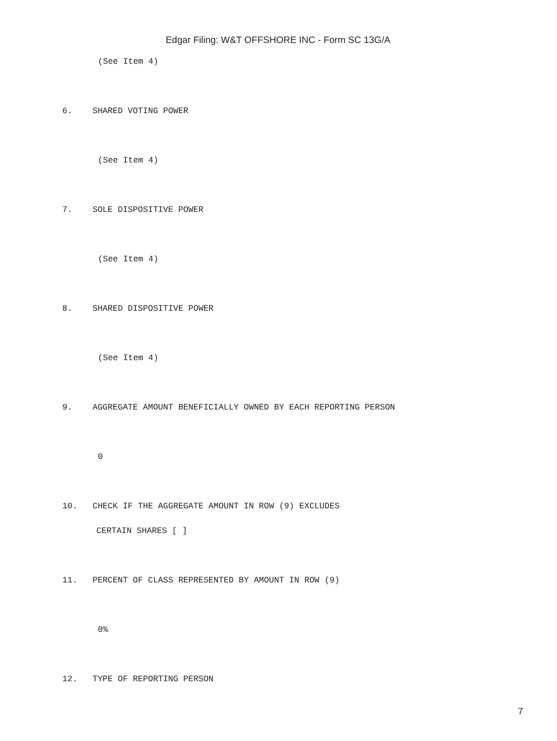Edgar Filing: W&T OFFSHORE INC - Form SC 13G/A
(See Item 4)
6. SHARED VOTING POWER
(See Item 4)
7. SOLE DISPOSITIVE POWER
(See Item 4)
8. SHARED DISPOSITIVE POWER
(See Item 4)
9. AGGREGATE AMOUNT BENEFICIALLY OWNED BY EACH REPORTING PERSON
0
10. CHECK IF THE AGGREGATE AMOUNT IN ROW (9) EXCLUDES
CERTAIN SHARES [ ]
11. PERCENT OF CLASS REPRESENTED BY AMOUNT IN ROW (9)
0%
12. TYPE OF REPORTING PERSON
7